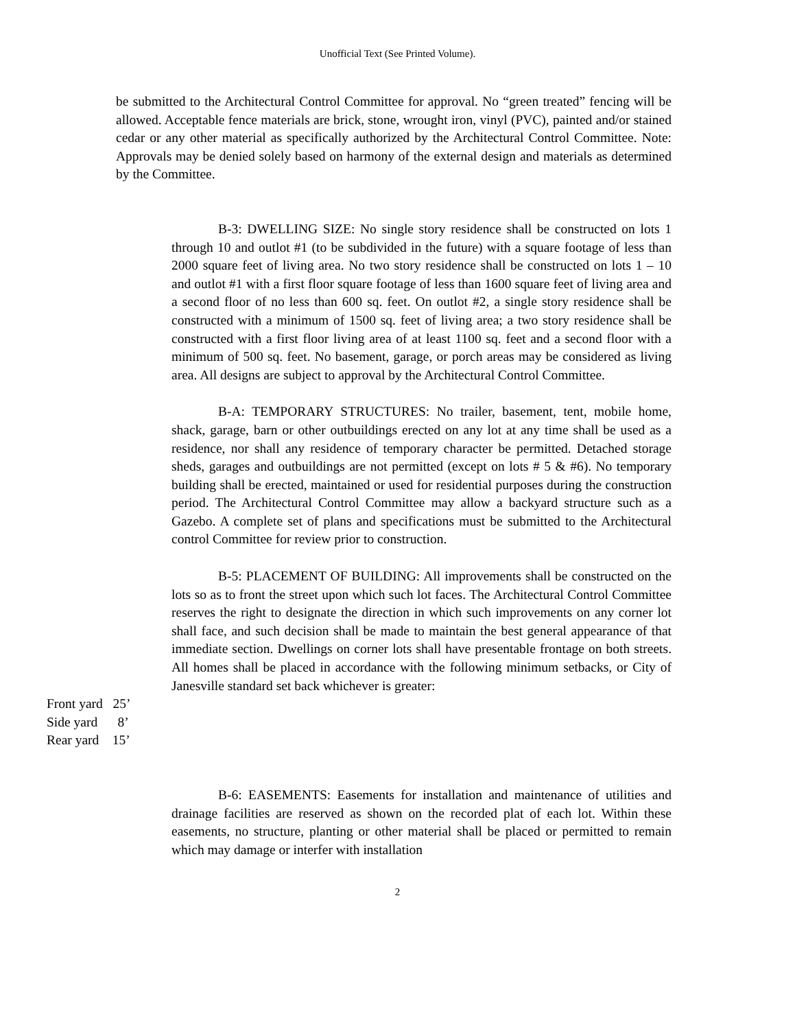Unofficial Text (See Printed Volume).
be submitted to the Architectural Control Committee for approval. No “green treated” fencing will be allowed. Acceptable fence materials are brick, stone, wrought iron, vinyl (PVC), painted and/or stained cedar or any other material as specifically authorized by the Architectural Control Committee. Note: Approvals may be denied solely based on harmony of the external design and materials as determined by the Committee.
B-3: DWELLING SIZE: No single story residence shall be constructed on lots 1 through 10 and outlot #1 (to be subdivided in the future) with a square footage of less than 2000 square feet of living area. No two story residence shall be constructed on lots 1 – 10 and outlot #1 with a first floor square footage of less than 1600 square feet of living area and a second floor of no less than 600 sq. feet. On outlot #2, a single story residence shall be constructed with a minimum of 1500 sq. feet of living area; a two story residence shall be constructed with a first floor living area of at least 1100 sq. feet and a second floor with a minimum of 500 sq. feet. No basement, garage, or porch areas may be considered as living area. All designs are subject to approval by the Architectural Control Committee.
B-A: TEMPORARY STRUCTURES: No trailer, basement, tent, mobile home, shack, garage, barn or other outbuildings erected on any lot at any time shall be used as a residence, nor shall any residence of temporary character be permitted. Detached storage sheds, garages and outbuildings are not permitted (except on lots # 5 & #6). No temporary building shall be erected, maintained or used for residential purposes during the construction period. The Architectural Control Committee may allow a backyard structure such as a Gazebo. A complete set of plans and specifications must be submitted to the Architectural control Committee for review prior to construction.
B-5: PLACEMENT OF BUILDING: All improvements shall be constructed on the lots so as to front the street upon which such lot faces. The Architectural Control Committee reserves the right to designate the direction in which such improvements on any corner lot shall face, and such decision shall be made to maintain the best general appearance of that immediate section. Dwellings on corner lots shall have presentable frontage on both streets. All homes shall be placed in accordance with the following minimum setbacks, or City of Janesville standard set back whichever is greater:
Front yard 25’
Side yard 8’
Rear yard 15’
B-6: EASEMENTS: Easements for installation and maintenance of utilities and drainage facilities are reserved as shown on the recorded plat of each lot. Within these easements, no structure, planting or other material shall be placed or permitted to remain which may damage or interfer with installation
2